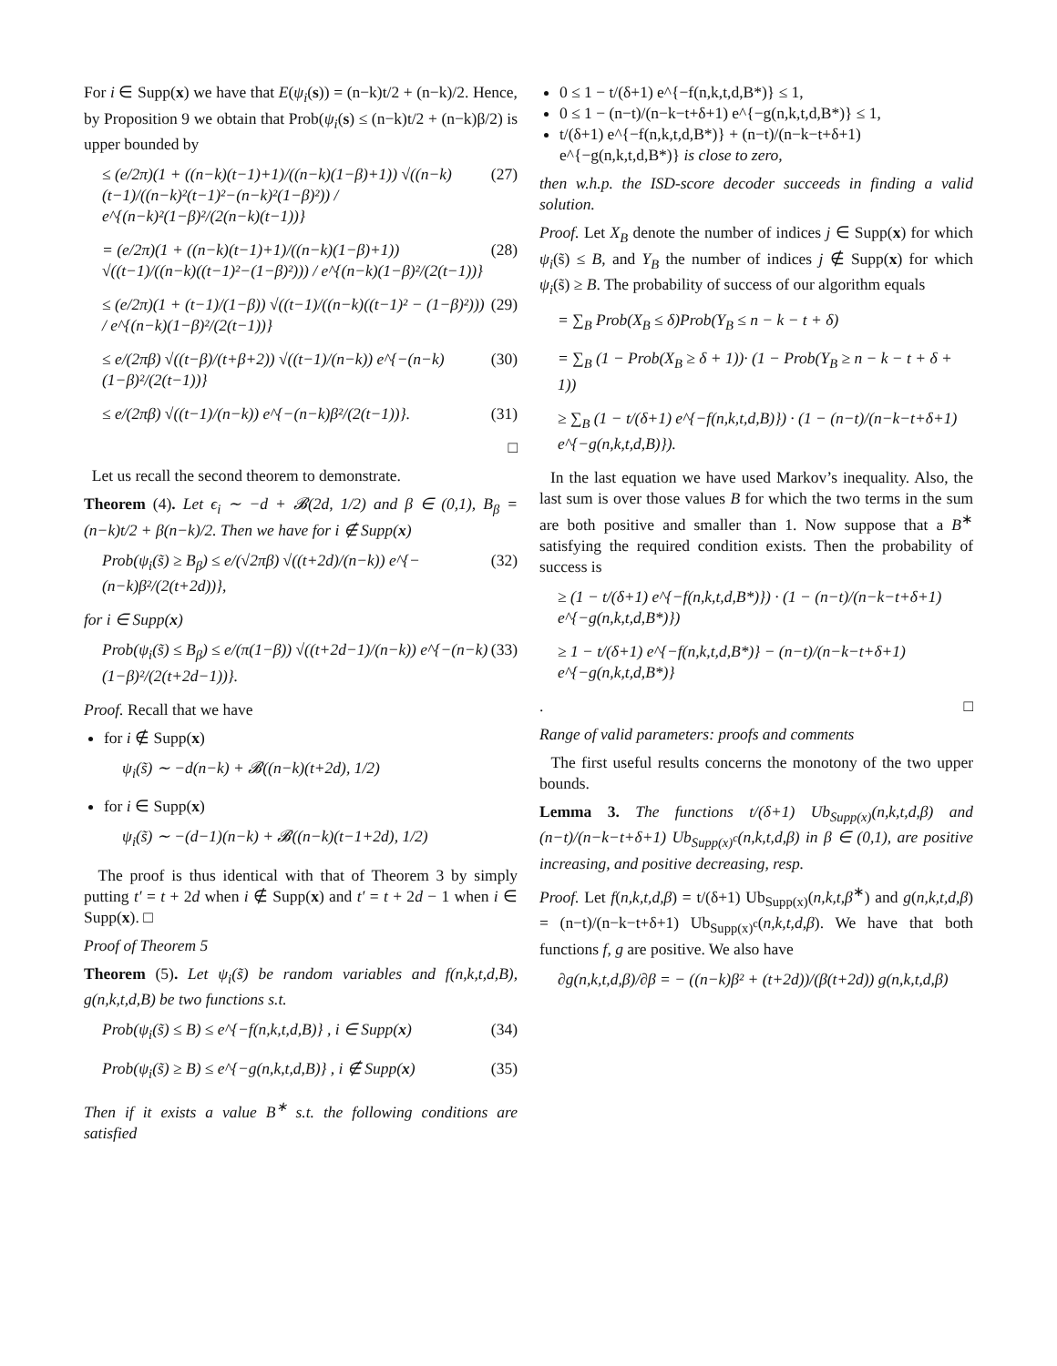For i ∈ Supp(x) we have that E(ψ<sub>i</sub>(s)) = (n−k)t/2 + (n−k)/2. Hence, by Proposition 9 we obtain that Prob(ψ<sub>i</sub>(s) ≤ (n−k)t/2 + (n−k)β/2) is upper bounded by
≤ (e/2π)(1 + ((n−k)(t−1)+1)/((n−k)(1−β)+1)) √((n−k)(t−1)/((n−k)²(t−1)²−(n−k)²(1−β)²)) / e^{(n−k)²(1−β)²/(2(n−k)(t−1))} (27)
= (e/2π)(1 + ((n−k)(t−1)+1)/((n−k)(1−β)+1)) √((t−1)/((n−k)((t−1)²−(1−β)²))) / e^{(n−k)(1−β)²/(2(t−1))} (28)
≤ (e/2π)(1 + (t−1)/(1−β)) √((t−1)/((n−k)((t−1)² − (1−β)²))) / e^{(n−k)(1−β)²/(2(t−1))} (29)
≤ e/(2πβ) √((t−β)/(t+β+2)) √((t−1)/(n−k)) e^{−(n−k)(1−β)²/(2(t−1))} (30)
≤ e/(2πβ) √((t−1)/(n−k)) e^{−(n−k)β²/(2(t−1))}. (31)
□
Let us recall the second theorem to demonstrate.
Theorem (4). Let ϵ<sub>i</sub> ∼ −d + 𝓑(2d, 1/2) and β ∈ (0,1), B<sub>β</sub> = (n−k)t/2 + β(n−k)/2. Then we have for i ∉ Supp(x)
Prob(ψ<sub>i</sub>(s̃) ≥ B<sub>β</sub>) ≤ e/(√2πβ) √((t+2d)/(n−k)) e^{−(n−k)β²/(2(t+2d))}, (32)
for i ∈ Supp(x)
Prob(ψ<sub>i</sub>(s̃) ≤ B<sub>β</sub>) ≤ e/(π(1−β)) √((t+2d−1)/(n−k)) e^{−(n−k)(1−β)²/(2(t+2d−1))}. (33)
Proof. Recall that we have
for i ∉ Supp(x)
ψ<sub>i</sub>(s̃) ∼ −d(n−k) + 𝓑((n−k)(t+2d), 1/2)
for i ∈ Supp(x)
ψ<sub>i</sub>(s̃) ∼ −(d−1)(n−k) + 𝓑((n−k)(t−1+2d), 1/2)
The proof is thus identical with that of Theorem 3 by simply putting t′ = t + 2d when i ∉ Supp(x) and t′ = t + 2d − 1 when i ∈ Supp(x). □
Proof of Theorem 5
Theorem (5). Let ψ<sub>i</sub>(s̃) be random variables and f(n,k,t,d,B), g(n,k,t,d,B) be two functions s.t.
Prob(ψ<sub>i</sub>(s̃) ≤ B) ≤ e^{−f(n,k,t,d,B)} , i ∈ Supp(x) (34)
Prob(ψ<sub>i</sub>(s̃) ≥ B) ≤ e^{−g(n,k,t,d,B)} , i ∉ Supp(x) (35)
Then if it exists a value B<sup>∗</sup> s.t. the following conditions are satisfied
0 ≤ 1 − t/(δ+1) e^{−f(n,k,t,d,B*)} ≤ 1,
0 ≤ 1 − (n−t)/(n−k−t+δ+1) e^{−g(n,k,t,d,B*)} ≤ 1,
t/(δ+1) e^{−f(n,k,t,d,B*)} + (n−t)/(n−k−t+δ+1) e^{−g(n,k,t,d,B*)} is close to zero,
then w.h.p. the ISD-score decoder succeeds in finding a valid solution.
Proof. Let X<sub>B</sub> denote the number of indices j ∈ Supp(x) for which ψ<sub>i</sub>(s̃) ≤ B, and Y<sub>B</sub> the number of indices j ∉ Supp(x) for which ψ<sub>i</sub>(s̃) ≥ B. The probability of success of our algorithm equals
= ∑<sub>B</sub> Prob(X<sub>B</sub> ≤ δ)Prob(Y<sub>B</sub> ≤ n − k − t + δ)
= ∑<sub>B</sub> (1 − Prob(X<sub>B</sub> ≥ δ + 1))· (1 − Prob(Y<sub>B</sub> ≥ n − k − t + δ + 1))
≥ ∑<sub>B</sub> (1 − t/(δ+1) e^{−f(n,k,t,d,B)}) · (1 − (n−t)/(n−k−t+δ+1) e^{−g(n,k,t,d,B)}).
In the last equation we have used Markov’s inequality. Also, the last sum is over those values B for which the two terms in the sum are both positive and smaller than 1. Now suppose that a B<sup>∗</sup> satisfying the required condition exists. Then the probability of success is
≥ (1 − t/(δ+1) e^{−f(n,k,t,d,B*)}) · (1 − (n−t)/(n−k−t+δ+1) e^{−g(n,k,t,d,B*)})
≥ 1 − t/(δ+1) e^{−f(n,k,t,d,B*)} − (n−t)/(n−k−t+δ+1) e^{−g(n,k,t,d,B*)}
. □
Range of valid parameters: proofs and comments
The first useful results concerns the monotony of the two upper bounds.
Lemma 3. The functions t/(δ+1) Ub<sub>Supp(x)</sub>(n,k,t,d,β) and (n−t)/(n−k−t+δ+1) Ub<sub>Supp(x)<sup>c</sup></sub>(n,k,t,d,β) in β ∈ (0,1), are positive increasing, and positive decreasing, resp.
Proof. Let f(n,k,t,d,β) = t/(δ+1) Ub<sub>Supp(x)</sub>(n,k,t,β<sup>∗</sup>) and g(n,k,t,d,β) = (n−t)/(n−k−t+δ+1) Ub<sub>Supp(x)<sup>c</sup></sub>(n,k,t,d,β). We have that both functions f, g are positive. We also have
∂g(n,k,t,d,β)/∂β = − ((n−k)β² + (t+2d))/(β(t+2d)) g(n,k,t,d,β)